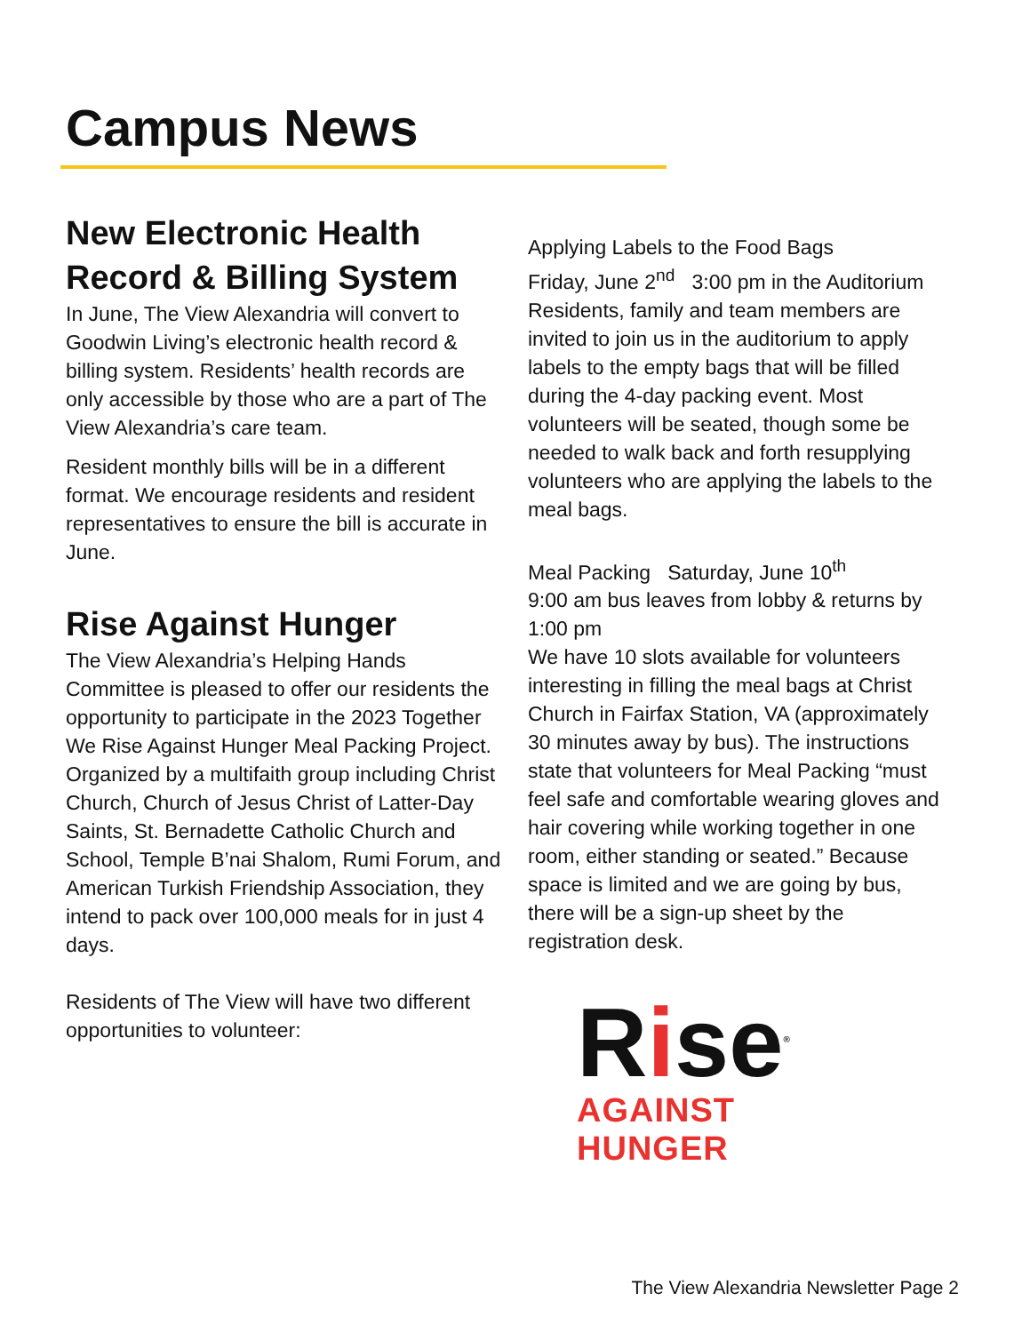Campus News
New Electronic Health Record & Billing System
In June, The View Alexandria will convert to Goodwin Living’s electronic health record & billing system. Residents’ health records are only accessible by those who are a part of The View Alexandria’s care team.
Resident monthly bills will be in a different format. We encourage residents and resident representatives to ensure the bill is accurate in June.
Rise Against Hunger
The View Alexandria’s Helping Hands Committee is pleased to offer our residents the opportunity to participate in the 2023 Together We Rise Against Hunger Meal Packing Project. Organized by a multifaith group including Christ Church, Church of Jesus Christ of Latter-Day Saints, St. Bernadette Catholic Church and School, Temple B’nai Shalom, Rumi Forum, and American Turkish Friendship Association, they intend to pack over 100,000 meals for in just 4 days.
Residents of The View will have two different opportunities to volunteer:
Applying Labels to the Food Bags
Friday, June 2<sup>nd</sup> 3:00 pm in the Auditorium
Residents, family and team members are invited to join us in the auditorium to apply labels to the empty bags that will be filled during the 4-day packing event. Most volunteers will be seated, though some be needed to walk back and forth resupplying volunteers who are applying the labels to the meal bags.
Meal Packing Saturday, June 10<sup>th</sup>
9:00 am bus leaves from lobby & returns by 1:00 pm
We have 10 slots available for volunteers interesting in filling the meal bags at Christ Church in Fairfax Station, VA (approximately 30 minutes away by bus). The instructions state that volunteers for Meal Packing “must feel safe and comfortable wearing gloves and hair covering while working together in one room, either standing or seated.” Because space is limited and we are going by bus, there will be a sign-up sheet by the registration desk.
Rise<sup>®</sup>
AGAINST HUNGER
The View Alexandria Newsletter Page 2